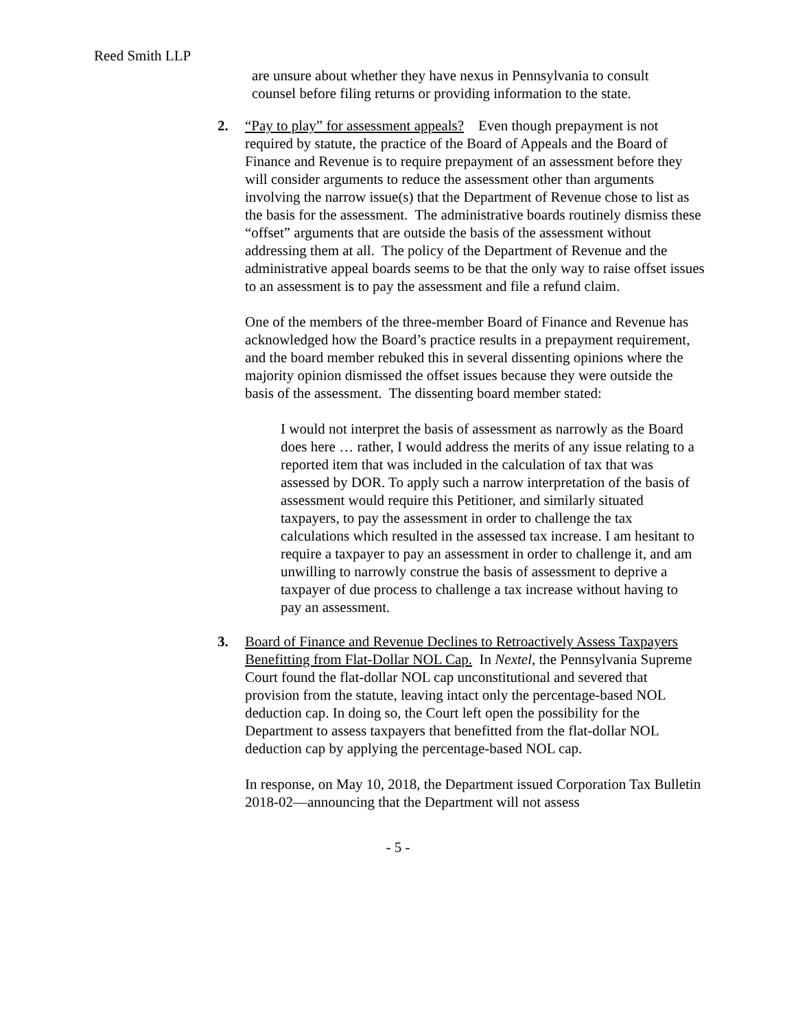Reed Smith LLP
are unsure about whether they have nexus in Pennsylvania to consult counsel before filing returns or providing information to the state.
2.
“Pay to play” for assessment appeals? Even though prepayment is not required by statute, the practice of the Board of Appeals and the Board of Finance and Revenue is to require prepayment of an assessment before they will consider arguments to reduce the assessment other than arguments involving the narrow issue(s) that the Department of Revenue chose to list as the basis for the assessment. The administrative boards routinely dismiss these “offset” arguments that are outside the basis of the assessment without addressing them at all. The policy of the Department of Revenue and the administrative appeal boards seems to be that the only way to raise offset issues to an assessment is to pay the assessment and file a refund claim.
One of the members of the three-member Board of Finance and Revenue has acknowledged how the Board’s practice results in a prepayment requirement, and the board member rebuked this in several dissenting opinions where the majority opinion dismissed the offset issues because they were outside the basis of the assessment. The dissenting board member stated:
I would not interpret the basis of assessment as narrowly as the Board does here … rather, I would address the merits of any issue relating to a reported item that was included in the calculation of tax that was assessed by DOR. To apply such a narrow interpretation of the basis of assessment would require this Petitioner, and similarly situated taxpayers, to pay the assessment in order to challenge the tax calculations which resulted in the assessed tax increase. I am hesitant to require a taxpayer to pay an assessment in order to challenge it, and am unwilling to narrowly construe the basis of assessment to deprive a taxpayer of due process to challenge a tax increase without having to pay an assessment.
3.
Board of Finance and Revenue Declines to Retroactively Assess Taxpayers Benefitting from Flat-Dollar NOL Cap. In Nextel, the Pennsylvania Supreme Court found the flat-dollar NOL cap unconstitutional and severed that provision from the statute, leaving intact only the percentage-based NOL deduction cap. In doing so, the Court left open the possibility for the Department to assess taxpayers that benefitted from the flat-dollar NOL deduction cap by applying the percentage-based NOL cap.
In response, on May 10, 2018, the Department issued Corporation Tax Bulletin 2018-02—announcing that the Department will not assess
- 5 -